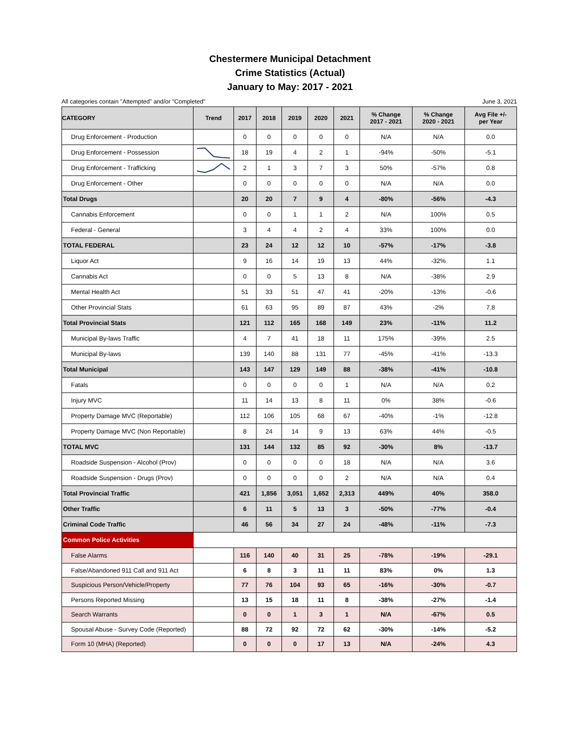Chestermere Municipal Detachment
Crime Statistics (Actual)
January to May: 2017 - 2021
All categories contain "Attempted" and/or "Completed" June 3, 2021
| CATEGORY | Trend | 2017 | 2018 | 2019 | 2020 | 2021 | % Change 2017 - 2021 | % Change 2020 - 2021 | Avg File +/- per Year |
| --- | --- | --- | --- | --- | --- | --- | --- | --- | --- |
| Drug Enforcement - Production | | 0 | 0 | 0 | 0 | 0 | N/A | N/A | 0.0 |
| Drug Enforcement - Possession | | 18 | 19 | 4 | 2 | 1 | -94% | -50% | -5.1 |
| Drug Enforcement - Trafficking | | 2 | 1 | 3 | 7 | 3 | 50% | -57% | 0.8 |
| Drug Enforcement - Other | | 0 | 0 | 0 | 0 | 0 | N/A | N/A | 0.0 |
| Total Drugs | | 20 | 20 | 7 | 9 | 4 | -80% | -56% | -4.3 |
| Cannabis Enforcement | | 0 | 0 | 1 | 1 | 2 | N/A | 100% | 0.5 |
| Federal - General | | 3 | 4 | 4 | 2 | 4 | 33% | 100% | 0.0 |
| TOTAL FEDERAL | | 23 | 24 | 12 | 12 | 10 | -57% | -17% | -3.8 |
| Liquor Act | | 9 | 16 | 14 | 19 | 13 | 44% | -32% | 1.1 |
| Cannabis Act | | 0 | 0 | 5 | 13 | 8 | N/A | -38% | 2.9 |
| Mental Health Act | | 51 | 33 | 51 | 47 | 41 | -20% | -13% | -0.6 |
| Other Provincial Stats | | 61 | 63 | 95 | 89 | 87 | 43% | -2% | 7.8 |
| Total Provincial Stats | | 121 | 112 | 165 | 168 | 149 | 23% | -11% | 11.2 |
| Municipal By-laws Traffic | | 4 | 7 | 41 | 18 | 11 | 175% | -39% | 2.5 |
| Municipal By-laws | | 139 | 140 | 88 | 131 | 77 | -45% | -41% | -13.3 |
| Total Municipal | | 143 | 147 | 129 | 149 | 88 | -38% | -41% | -10.8 |
| Fatals | | 0 | 0 | 0 | 0 | 1 | N/A | N/A | 0.2 |
| Injury MVC | | 11 | 14 | 13 | 8 | 11 | 0% | 38% | -0.6 |
| Property Damage MVC (Reportable) | | 112 | 106 | 105 | 68 | 67 | -40% | -1% | -12.8 |
| Property Damage MVC (Non Reportable) | | 8 | 24 | 14 | 9 | 13 | 63% | 44% | -0.5 |
| TOTAL MVC | | 131 | 144 | 132 | 85 | 92 | -30% | 8% | -13.7 |
| Roadside Suspension - Alcohol (Prov) | | 0 | 0 | 0 | 0 | 18 | N/A | N/A | 3.6 |
| Roadside Suspension - Drugs (Prov) | | 0 | 0 | 0 | 0 | 2 | N/A | N/A | 0.4 |
| Total Provincial Traffic | | 421 | 1,856 | 3,051 | 1,652 | 2,313 | 449% | 40% | 358.0 |
| Other Traffic | | 6 | 11 | 5 | 13 | 3 | -50% | -77% | -0.4 |
| Criminal Code Traffic | | 46 | 56 | 34 | 27 | 24 | -48% | -11% | -7.3 |
| Common Police Activities | | | | | | | | | |
| False Alarms | | 116 | 140 | 40 | 31 | 25 | -78% | -19% | -29.1 |
| False/Abandoned 911 Call and 911 Act | | 6 | 8 | 3 | 11 | 11 | 83% | 0% | 1.3 |
| Suspicious Person/Vehicle/Property | | 77 | 76 | 104 | 93 | 65 | -16% | -30% | -0.7 |
| Persons Reported Missing | | 13 | 15 | 18 | 11 | 8 | -38% | -27% | -1.4 |
| Search Warrants | | 0 | 0 | 1 | 3 | 1 | N/A | -67% | 0.5 |
| Spousal Abuse - Survey Code (Reported) | | 88 | 72 | 92 | 72 | 62 | -30% | -14% | -5.2 |
| Form 10 (MHA) (Reported) | | 0 | 0 | 0 | 17 | 13 | N/A | -24% | 4.3 |